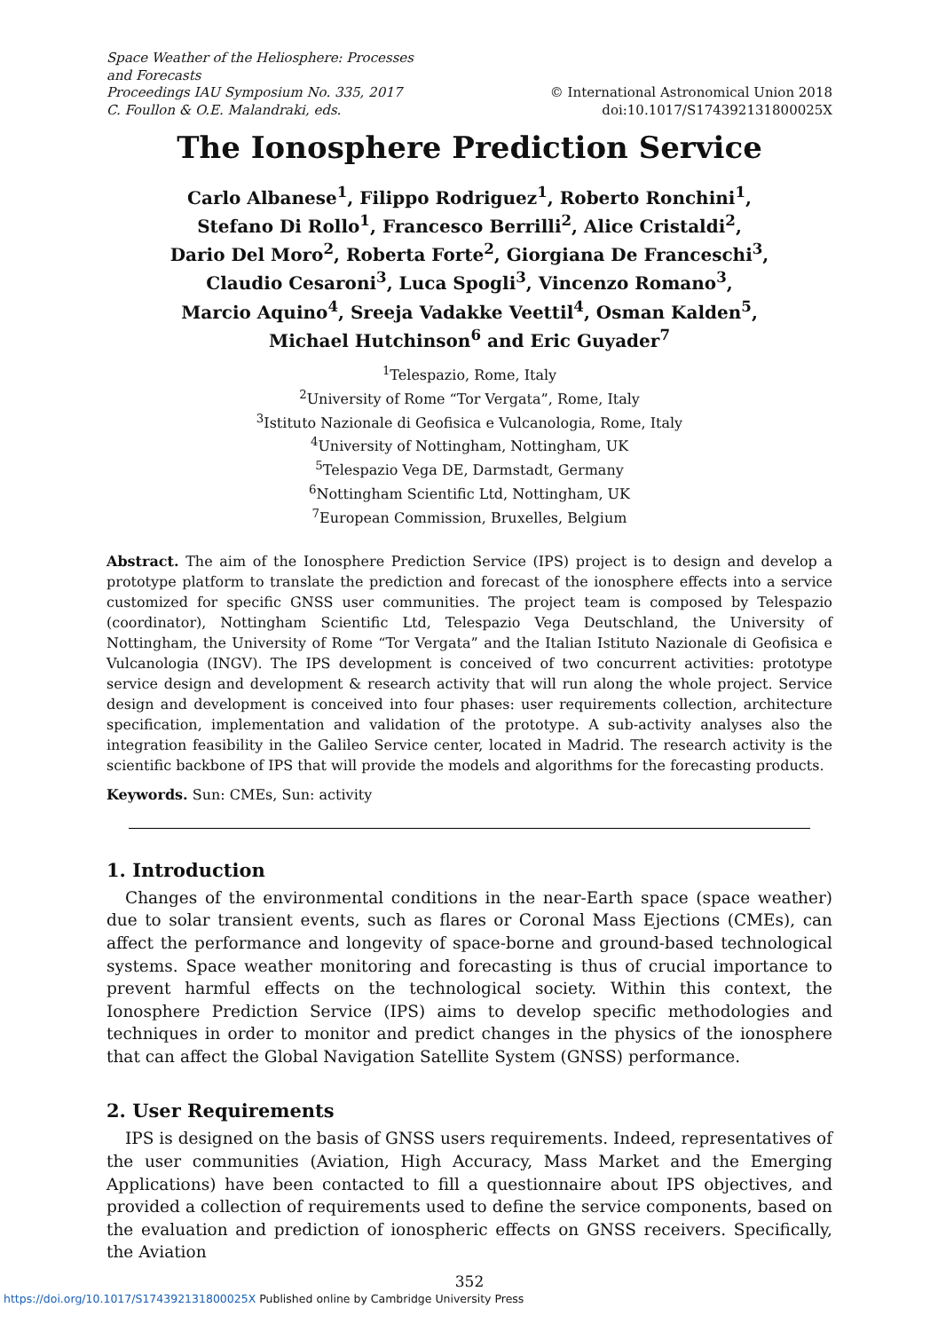Space Weather of the Heliosphere: Processes
and Forecasts
Proceedings IAU Symposium No. 335, 2017
C. Foullon & O.E. Malandraki, eds.
© International Astronomical Union 2018
doi:10.1017/S174392131800025X
The Ionosphere Prediction Service
Carlo Albanese<sup>1</sup>, Filippo Rodriguez<sup>1</sup>, Roberto Ronchini<sup>1</sup>,
Stefano Di Rollo<sup>1</sup>, Francesco Berrilli<sup>2</sup>, Alice Cristaldi<sup>2</sup>,
Dario Del Moro<sup>2</sup>, Roberta Forte<sup>2</sup>, Giorgiana De Franceschi<sup>3</sup>,
Claudio Cesaroni<sup>3</sup>, Luca Spogli<sup>3</sup>, Vincenzo Romano<sup>3</sup>,
Marcio Aquino<sup>4</sup>, Sreeja Vadakke Veettil<sup>4</sup>, Osman Kalden<sup>5</sup>,
Michael Hutchinson<sup>6</sup> and Eric Guyader<sup>7</sup>
<sup>1</sup> Telespazio, Rome, Italy
<sup>2</sup> University of Rome “Tor Vergata”, Rome, Italy
<sup>3</sup> Istituto Nazionale di Geofisica e Vulcanologia, Rome, Italy
<sup>4</sup> University of Nottingham, Nottingham, UK
<sup>5</sup> Telespazio Vega DE, Darmstadt, Germany
<sup>6</sup> Nottingham Scientific Ltd, Nottingham, UK
<sup>7</sup> European Commission, Bruxelles, Belgium
Abstract. The aim of the Ionosphere Prediction Service (IPS) project is to design and develop a prototype platform to translate the prediction and forecast of the ionosphere effects into a service customized for specific GNSS user communities. The project team is composed by Telespazio (coordinator), Nottingham Scientific Ltd, Telespazio Vega Deutschland, the University of Nottingham, the University of Rome “Tor Vergata” and the Italian Istituto Nazionale di Geofisica e Vulcanologia (INGV). The IPS development is conceived of two concurrent activities: prototype service design and development & research activity that will run along the whole project. Service design and development is conceived into four phases: user requirements collection, architecture specification, implementation and validation of the prototype. A sub-activity analyses also the integration feasibility in the Galileo Service center, located in Madrid. The research activity is the scientific backbone of IPS that will provide the models and algorithms for the forecasting products.
Keywords. Sun: CMEs, Sun: activity
1. Introduction
Changes of the environmental conditions in the near-Earth space (space weather) due to solar transient events, such as flares or Coronal Mass Ejections (CMEs), can affect the performance and longevity of space-borne and ground-based technological systems. Space weather monitoring and forecasting is thus of crucial importance to prevent harmful effects on the technological society. Within this context, the Ionosphere Prediction Service (IPS) aims to develop specific methodologies and techniques in order to monitor and predict changes in the physics of the ionosphere that can affect the Global Navigation Satellite System (GNSS) performance.
2. User Requirements
IPS is designed on the basis of GNSS users requirements. Indeed, representatives of the user communities (Aviation, High Accuracy, Mass Market and the Emerging Applications) have been contacted to fill a questionnaire about IPS objectives, and provided a collection of requirements used to define the service components, based on the evaluation and prediction of ionospheric effects on GNSS receivers. Specifically, the Aviation
352
https://doi.org/10.1017/S174392131800025X Published online by Cambridge University Press